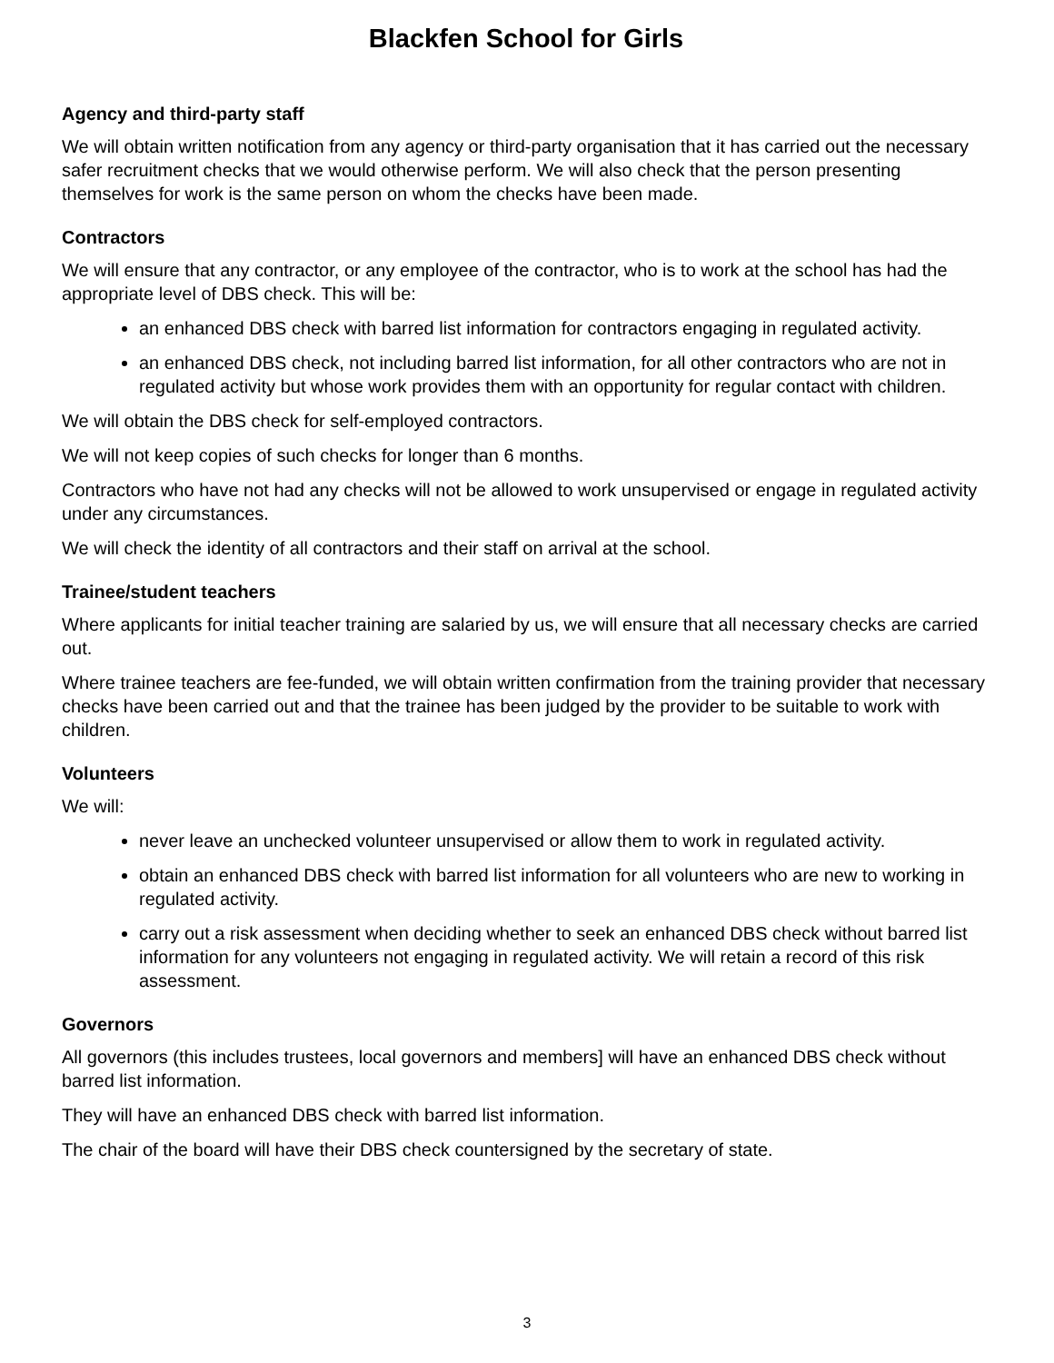Blackfen School for Girls
Agency and third-party staff
We will obtain written notification from any agency or third-party organisation that it has carried out the necessary safer recruitment checks that we would otherwise perform. We will also check that the person presenting themselves for work is the same person on whom the checks have been made.
Contractors
We will ensure that any contractor, or any employee of the contractor, who is to work at the school has had the appropriate level of DBS check. This will be:
an enhanced DBS check with barred list information for contractors engaging in regulated activity.
an enhanced DBS check, not including barred list information, for all other contractors who are not in regulated activity but whose work provides them with an opportunity for regular contact with children.
We will obtain the DBS check for self-employed contractors.
We will not keep copies of such checks for longer than 6 months.
Contractors who have not had any checks will not be allowed to work unsupervised or engage in regulated activity under any circumstances.
We will check the identity of all contractors and their staff on arrival at the school.
Trainee/student teachers
Where applicants for initial teacher training are salaried by us, we will ensure that all necessary checks are carried out.
Where trainee teachers are fee-funded, we will obtain written confirmation from the training provider that necessary checks have been carried out and that the trainee has been judged by the provider to be suitable to work with children.
Volunteers
We will:
never leave an unchecked volunteer unsupervised or allow them to work in regulated activity.
obtain an enhanced DBS check with barred list information for all volunteers who are new to working in regulated activity.
carry out a risk assessment when deciding whether to seek an enhanced DBS check without barred list information for any volunteers not engaging in regulated activity. We will retain a record of this risk assessment.
Governors
All governors (this includes trustees, local governors and members] will have an enhanced DBS check without barred list information.
They will have an enhanced DBS check with barred list information.
The chair of the board will have their DBS check countersigned by the secretary of state.
3